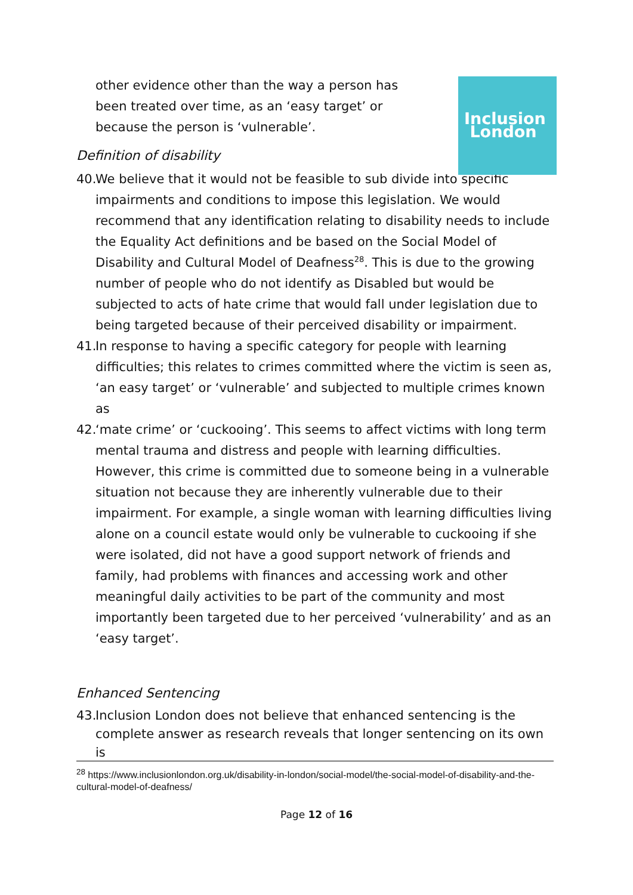Inclusion
London
other evidence other than the way a person has been treated over time, as an ‘easy target’ or because the person is ‘vulnerable’.
Definition of disability
40. We believe that it would not be feasible to sub divide into specific impairments and conditions to impose this legislation. We would recommend that any identification relating to disability needs to include the Equality Act definitions and be based on the Social Model of Disability and Cultural Model of Deafness<sup>28</sup>. This is due to the growing number of people who do not identify as Disabled but would be subjected to acts of hate crime that would fall under legislation due to being targeted because of their perceived disability or impairment.
41. In response to having a specific category for people with learning difficulties; this relates to crimes committed where the victim is seen as, ‘an easy target’ or ‘vulnerable’ and subjected to multiple crimes known as
42. ‘mate crime’ or ‘cuckooing’. This seems to affect victims with long term mental trauma and distress and people with learning difficulties. However, this crime is committed due to someone being in a vulnerable situation not because they are inherently vulnerable due to their impairment. For example, a single woman with learning difficulties living alone on a council estate would only be vulnerable to cuckooing if she were isolated, did not have a good support network of friends and family, had problems with finances and accessing work and other meaningful daily activities to be part of the community and most importantly been targeted due to her perceived ‘vulnerability’ and as an ‘easy target’.
Enhanced Sentencing
43. Inclusion London does not believe that enhanced sentencing is the complete answer as research reveals that longer sentencing on its own is
<sup>28</sup> https://www.inclusionlondon.org.uk/disability-in-london/social-model/the-social-model-of-disability-and-the-cultural-model-of-deafness/
Page 12 of 16